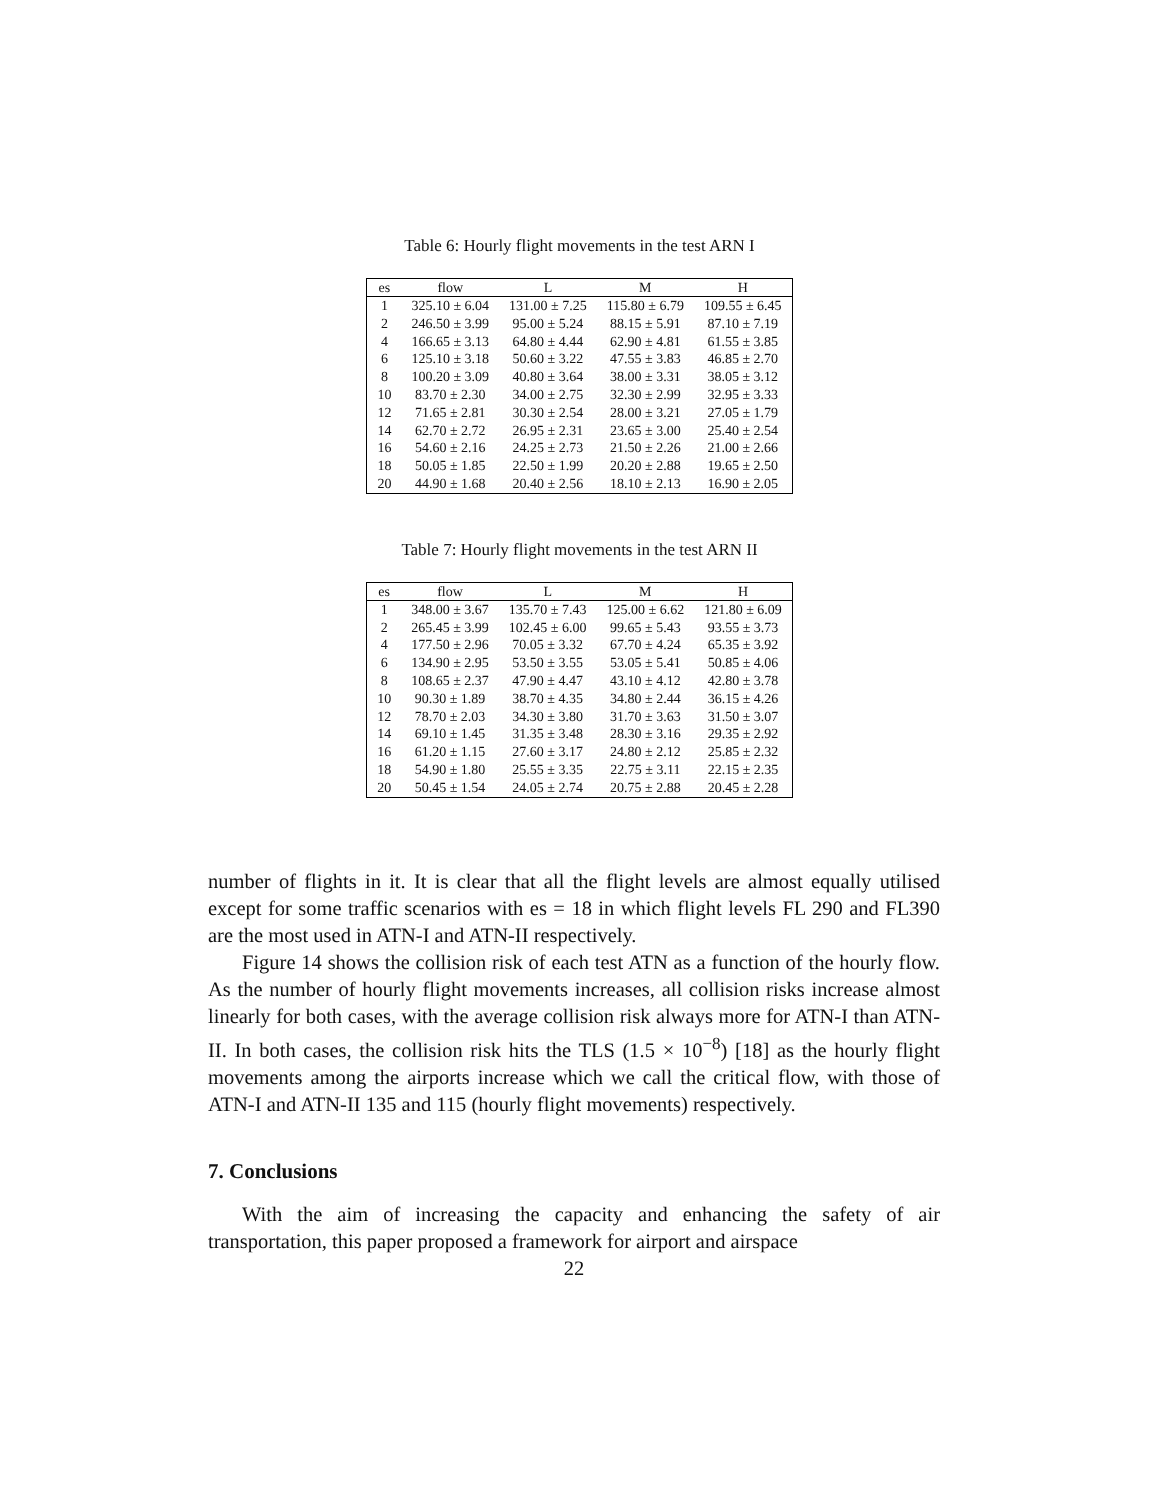Table 6: Hourly flight movements in the test ARN I
| es | flow | L | M | H |
| --- | --- | --- | --- | --- |
| 1 | 325.10 ± 6.04 | 131.00 ± 7.25 | 115.80 ± 6.79 | 109.55 ± 6.45 |
| 2 | 246.50 ± 3.99 | 95.00 ± 5.24 | 88.15 ± 5.91 | 87.10 ± 7.19 |
| 4 | 166.65 ± 3.13 | 64.80 ± 4.44 | 62.90 ± 4.81 | 61.55 ± 3.85 |
| 6 | 125.10 ± 3.18 | 50.60 ± 3.22 | 47.55 ± 3.83 | 46.85 ± 2.70 |
| 8 | 100.20 ± 3.09 | 40.80 ± 3.64 | 38.00 ± 3.31 | 38.05 ± 3.12 |
| 10 | 83.70 ± 2.30 | 34.00 ± 2.75 | 32.30 ± 2.99 | 32.95 ± 3.33 |
| 12 | 71.65 ± 2.81 | 30.30 ± 2.54 | 28.00 ± 3.21 | 27.05 ± 1.79 |
| 14 | 62.70 ± 2.72 | 26.95 ± 2.31 | 23.65 ± 3.00 | 25.40 ± 2.54 |
| 16 | 54.60 ± 2.16 | 24.25 ± 2.73 | 21.50 ± 2.26 | 21.00 ± 2.66 |
| 18 | 50.05 ± 1.85 | 22.50 ± 1.99 | 20.20 ± 2.88 | 19.65 ± 2.50 |
| 20 | 44.90 ± 1.68 | 20.40 ± 2.56 | 18.10 ± 2.13 | 16.90 ± 2.05 |
Table 7: Hourly flight movements in the test ARN II
| es | flow | L | M | H |
| --- | --- | --- | --- | --- |
| 1 | 348.00 ± 3.67 | 135.70 ± 7.43 | 125.00 ± 6.62 | 121.80 ± 6.09 |
| 2 | 265.45 ± 3.99 | 102.45 ± 6.00 | 99.65 ± 5.43 | 93.55 ± 3.73 |
| 4 | 177.50 ± 2.96 | 70.05 ± 3.32 | 67.70 ± 4.24 | 65.35 ± 3.92 |
| 6 | 134.90 ± 2.95 | 53.50 ± 3.55 | 53.05 ± 5.41 | 50.85 ± 4.06 |
| 8 | 108.65 ± 2.37 | 47.90 ± 4.47 | 43.10 ± 4.12 | 42.80 ± 3.78 |
| 10 | 90.30 ± 1.89 | 38.70 ± 4.35 | 34.80 ± 2.44 | 36.15 ± 4.26 |
| 12 | 78.70 ± 2.03 | 34.30 ± 3.80 | 31.70 ± 3.63 | 31.50 ± 3.07 |
| 14 | 69.10 ± 1.45 | 31.35 ± 3.48 | 28.30 ± 3.16 | 29.35 ± 2.92 |
| 16 | 61.20 ± 1.15 | 27.60 ± 3.17 | 24.80 ± 2.12 | 25.85 ± 2.32 |
| 18 | 54.90 ± 1.80 | 25.55 ± 3.35 | 22.75 ± 3.11 | 22.15 ± 2.35 |
| 20 | 50.45 ± 1.54 | 24.05 ± 2.74 | 20.75 ± 2.88 | 20.45 ± 2.28 |
number of flights in it. It is clear that all the flight levels are almost equally utilised except for some traffic scenarios with es = 18 in which flight levels FL 290 and FL390 are the most used in ATN-I and ATN-II respectively.
Figure 14 shows the collision risk of each test ATN as a function of the hourly flow. As the number of hourly flight movements increases, all collision risks increase almost linearly for both cases, with the average collision risk always more for ATN-I than ATN-II. In both cases, the collision risk hits the TLS (1.5 × 10<sup>−8</sup>) [18] as the hourly flight movements among the airports increase which we call the critical flow, with those of ATN-I and ATN-II 135 and 115 (hourly flight movements) respectively.
7. Conclusions
With the aim of increasing the capacity and enhancing the safety of air transportation, this paper proposed a framework for airport and airspace
22